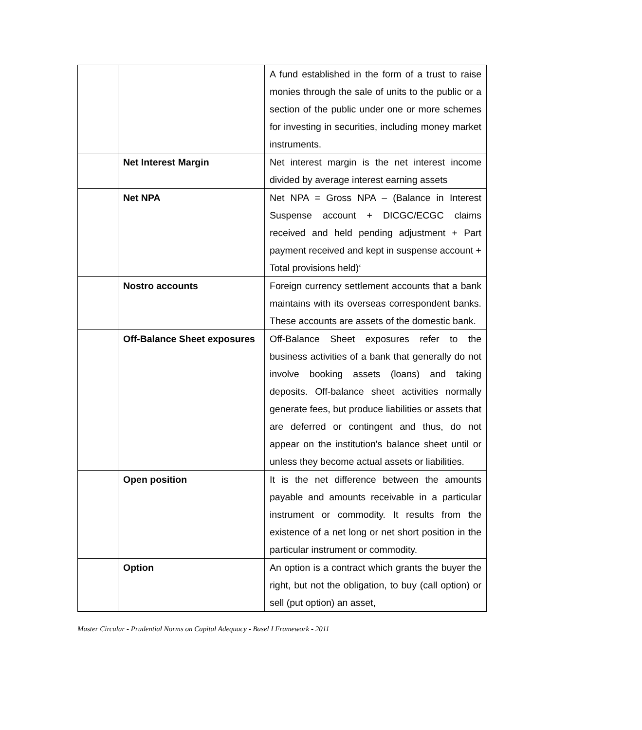| | | A fund established in the form of a trust to raise monies through the sale of units to the public or a section of the public under one or more schemes for investing in securities, including money market instruments. |
| | Net Interest Margin | Net interest margin is the net interest income divided by average interest earning assets |
| | Net NPA | Net NPA = Gross NPA – (Balance in Interest Suspense account + DICGC/ECGC claims received and held pending adjustment + Part payment received and kept in suspense account + Total provisions held)‘ |
| | Nostro accounts | Foreign currency settlement accounts that a bank maintains with its overseas correspondent banks. These accounts are assets of the domestic bank. |
| | Off-Balance Sheet exposures | Off-Balance Sheet exposures refer to the business activities of a bank that generally do not involve booking assets (loans) and taking deposits. Off-balance sheet activities normally generate fees, but produce liabilities or assets that are deferred or contingent and thus, do not appear on the institution's balance sheet until or unless they become actual assets or liabilities. |
| | Open position | It is the net difference between the amounts payable and amounts receivable in a particular instrument or commodity. It results from the existence of a net long or net short position in the particular instrument or commodity. |
| | Option | An option is a contract which grants the buyer the right, but not the obligation, to buy (call option) or sell (put option) an asset, |
Master Circular - Prudential Norms on Capital Adequacy - Basel I Framework - 2011